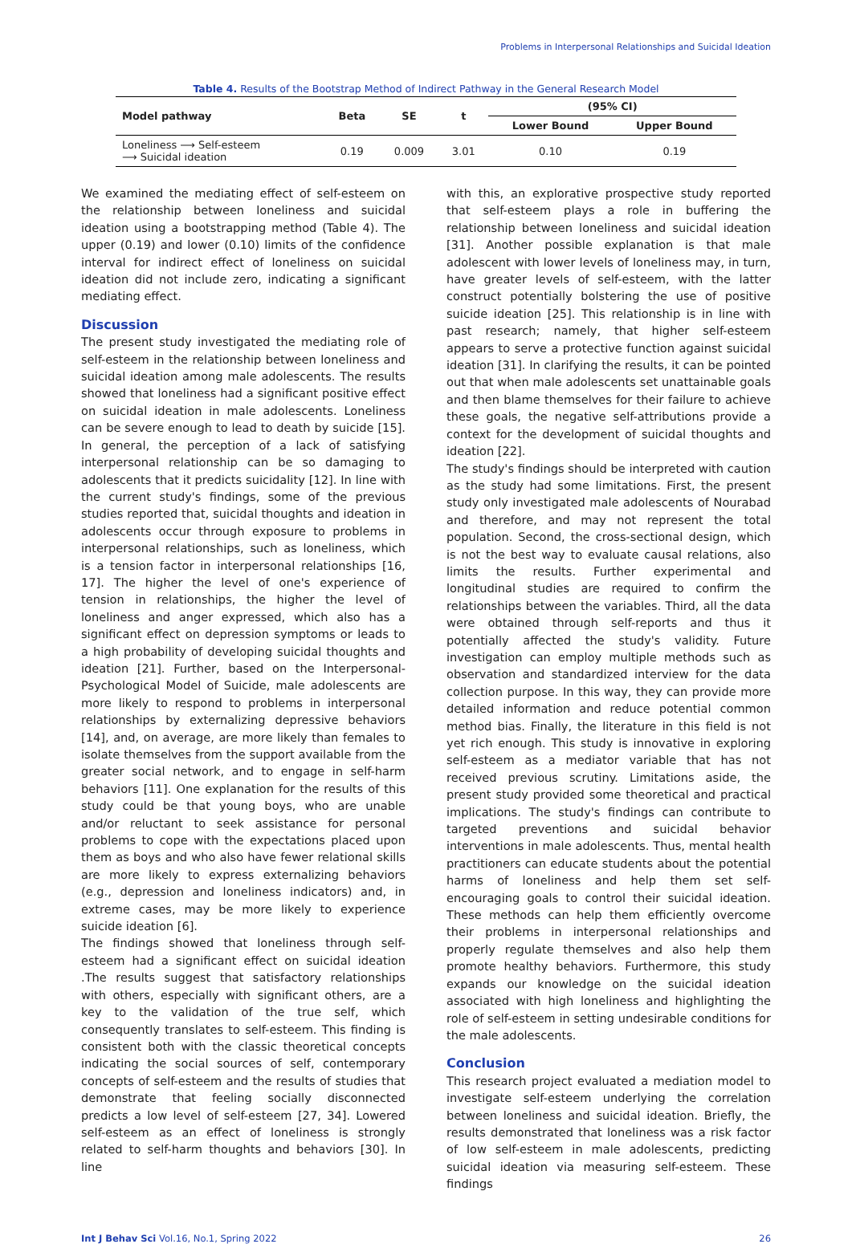Problems in Interpersonal Relationships and Suicidal Ideation
Table 4. Results of the Bootstrap Method of Indirect Pathway in the General Research Model
| Model pathway | Beta | SE | t | (95% CI) | |
| --- | --- | --- | --- | --- | --- |
| | | | | Lower Bound | Upper Bound |
| Loneliness ⟶ Self-esteem ⟶ Suicidal ideation | 0.19 | 0.009 | 3.01 | 0.10 | 0.19 |
We examined the mediating effect of self-esteem on the relationship between loneliness and suicidal ideation using a bootstrapping method (Table 4). The upper (0.19) and lower (0.10) limits of the confidence interval for indirect effect of loneliness on suicidal ideation did not include zero, indicating a significant mediating effect.
Discussion
The present study investigated the mediating role of self-esteem in the relationship between loneliness and suicidal ideation among male adolescents. The results showed that loneliness had a significant positive effect on suicidal ideation in male adolescents. Loneliness can be severe enough to lead to death by suicide [15]. In general, the perception of a lack of satisfying interpersonal relationship can be so damaging to adolescents that it predicts suicidality [12]. In line with the current study's findings, some of the previous studies reported that, suicidal thoughts and ideation in adolescents occur through exposure to problems in interpersonal relationships, such as loneliness, which is a tension factor in interpersonal relationships [16, 17]. The higher the level of one's experience of tension in relationships, the higher the level of loneliness and anger expressed, which also has a significant effect on depression symptoms or leads to a high probability of developing suicidal thoughts and ideation [21]. Further, based on the Interpersonal-Psychological Model of Suicide, male adolescents are more likely to respond to problems in interpersonal relationships by externalizing depressive behaviors [14], and, on average, are more likely than females to isolate themselves from the support available from the greater social network, and to engage in self-harm behaviors [11]. One explanation for the results of this study could be that young boys, who are unable and/or reluctant to seek assistance for personal problems to cope with the expectations placed upon them as boys and who also have fewer relational skills are more likely to express externalizing behaviors (e.g., depression and loneliness indicators) and, in extreme cases, may be more likely to experience suicide ideation [6].
The findings showed that loneliness through self-esteem had a significant effect on suicidal ideation .The results suggest that satisfactory relationships with others, especially with significant others, are a key to the validation of the true self, which consequently translates to self-esteem. This finding is consistent both with the classic theoretical concepts indicating the social sources of self, contemporary concepts of self-esteem and the results of studies that demonstrate that feeling socially disconnected predicts a low level of self-esteem [27, 34]. Lowered self-esteem as an effect of loneliness is strongly related to self-harm thoughts and behaviors [30]. In line
with this, an explorative prospective study reported that self-esteem plays a role in buffering the relationship between loneliness and suicidal ideation [31]. Another possible explanation is that male adolescent with lower levels of loneliness may, in turn, have greater levels of self-esteem, with the latter construct potentially bolstering the use of positive suicide ideation [25]. This relationship is in line with past research; namely, that higher self-esteem appears to serve a protective function against suicidal ideation [31]. In clarifying the results, it can be pointed out that when male adolescents set unattainable goals and then blame themselves for their failure to achieve these goals, the negative self-attributions provide a context for the development of suicidal thoughts and ideation [22].
The study's findings should be interpreted with caution as the study had some limitations. First, the present study only investigated male adolescents of Nourabad and therefore, and may not represent the total population. Second, the cross-sectional design, which is not the best way to evaluate causal relations, also limits the results. Further experimental and longitudinal studies are required to confirm the relationships between the variables. Third, all the data were obtained through self-reports and thus it potentially affected the study's validity. Future investigation can employ multiple methods such as observation and standardized interview for the data collection purpose. In this way, they can provide more detailed information and reduce potential common method bias. Finally, the literature in this field is not yet rich enough. This study is innovative in exploring self-esteem as a mediator variable that has not received previous scrutiny. Limitations aside, the present study provided some theoretical and practical implications. The study's findings can contribute to targeted preventions and suicidal behavior interventions in male adolescents. Thus, mental health practitioners can educate students about the potential harms of loneliness and help them set self-encouraging goals to control their suicidal ideation. These methods can help them efficiently overcome their problems in interpersonal relationships and properly regulate themselves and also help them promote healthy behaviors. Furthermore, this study expands our knowledge on the suicidal ideation associated with high loneliness and highlighting the role of self-esteem in setting undesirable conditions for the male adolescents.
Conclusion
This research project evaluated a mediation model to investigate self-esteem underlying the correlation between loneliness and suicidal ideation. Briefly, the results demonstrated that loneliness was a risk factor of low self-esteem in male adolescents, predicting suicidal ideation via measuring self-esteem. These findings
Int J Behav Sci Vol.16, No.1, Spring 2022 26